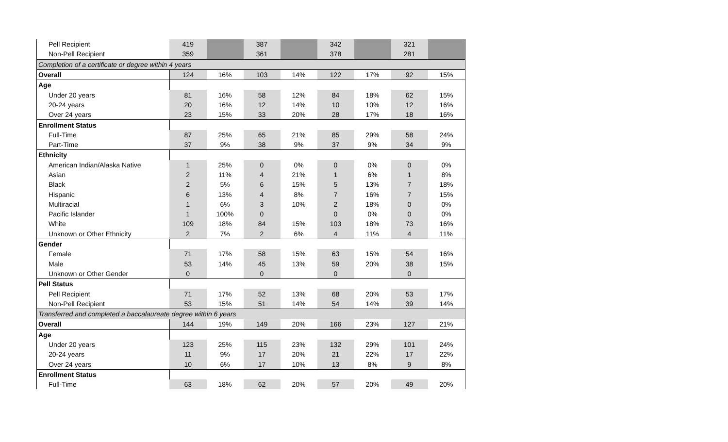| Pell Recipient | 419 | | 387 | | 342 | | 321 | |
| Non-Pell Recipient | 359 | | 361 | | 378 | | 281 | |
| Completion of a certificate or degree within 4 years | | | | | | | | |
| Overall | 124 | 16% | 103 | 14% | 122 | 17% | 92 | 15% |
| Age | | | | | | | | |
| Under 20 years | 81 | 16% | 58 | 12% | 84 | 18% | 62 | 15% |
| 20-24 years | 20 | 16% | 12 | 14% | 10 | 10% | 12 | 16% |
| Over 24 years | 23 | 15% | 33 | 20% | 28 | 17% | 18 | 16% |
| Enrollment Status | | | | | | | | |
| Full-Time | 87 | 25% | 65 | 21% | 85 | 29% | 58 | 24% |
| Part-Time | 37 | 9% | 38 | 9% | 37 | 9% | 34 | 9% |
| Ethnicity | | | | | | | | |
| American Indian/Alaska Native | 1 | 25% | 0 | 0% | 0 | 0% | 0 | 0% |
| Asian | 2 | 11% | 4 | 21% | 1 | 6% | 1 | 8% |
| Black | 2 | 5% | 6 | 15% | 5 | 13% | 7 | 18% |
| Hispanic | 6 | 13% | 4 | 8% | 7 | 16% | 7 | 15% |
| Multiracial | 1 | 6% | 3 | 10% | 2 | 18% | 0 | 0% |
| Pacific Islander | 1 | 100% | 0 | | 0 | 0% | 0 | 0% |
| White | 109 | 18% | 84 | 15% | 103 | 18% | 73 | 16% |
| Unknown or Other Ethnicity | 2 | 7% | 2 | 6% | 4 | 11% | 4 | 11% |
| Gender | | | | | | | | |
| Female | 71 | 17% | 58 | 15% | 63 | 15% | 54 | 16% |
| Male | 53 | 14% | 45 | 13% | 59 | 20% | 38 | 15% |
| Unknown or Other Gender | 0 | | 0 | | 0 | | 0 | |
| Pell Status | | | | | | | | |
| Pell Recipient | 71 | 17% | 52 | 13% | 68 | 20% | 53 | 17% |
| Non-Pell Recipient | 53 | 15% | 51 | 14% | 54 | 14% | 39 | 14% |
| Transferred and completed a baccalaureate degree within 6 years | | | | | | | | |
| Overall | 144 | 19% | 149 | 20% | 166 | 23% | 127 | 21% |
| Age | | | | | | | | |
| Under 20 years | 123 | 25% | 115 | 23% | 132 | 29% | 101 | 24% |
| 20-24 years | 11 | 9% | 17 | 20% | 21 | 22% | 17 | 22% |
| Over 24 years | 10 | 6% | 17 | 10% | 13 | 8% | 9 | 8% |
| Enrollment Status | | | | | | | | |
| Full-Time | 63 | 18% | 62 | 20% | 57 | 20% | 49 | 20% |